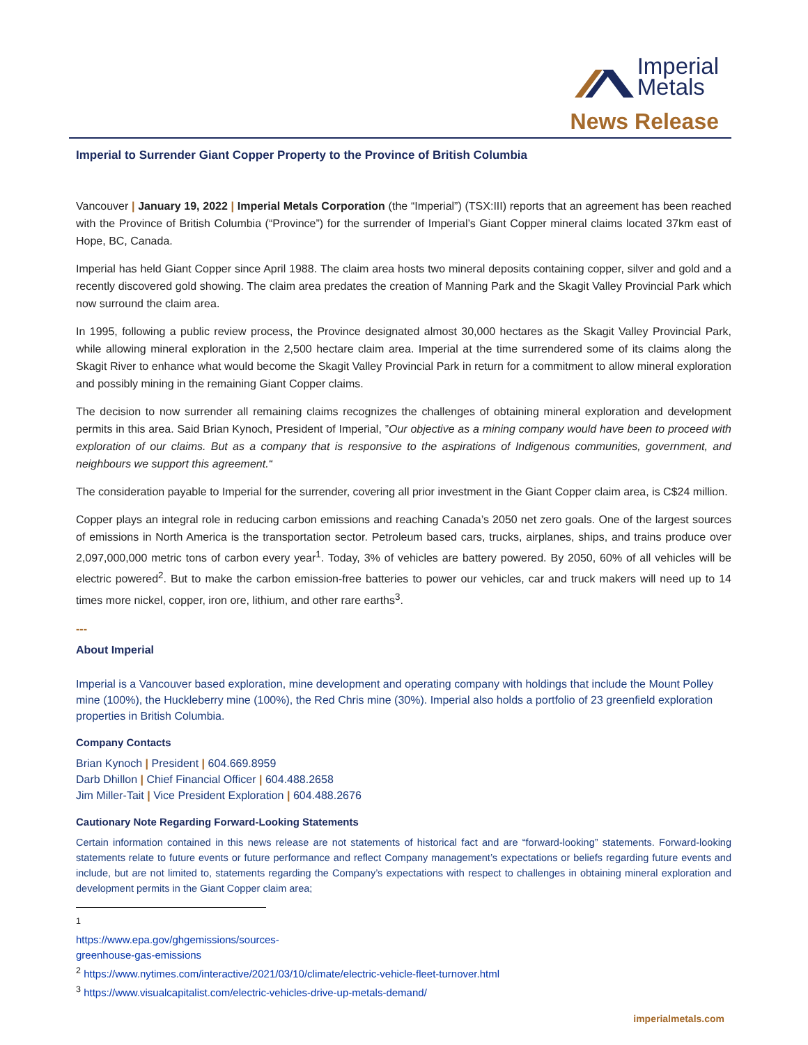Imperial
Metals
News Release
Imperial to Surrender Giant Copper Property to the Province of British Columbia
Vancouver | January 19, 2022 | Imperial Metals Corporation (the “Imperial”) (TSX:III) reports that an agreement has been reached with the Province of British Columbia (“Province”) for the surrender of Imperial’s Giant Copper mineral claims located 37km east of Hope, BC, Canada.
Imperial has held Giant Copper since April 1988. The claim area hosts two mineral deposits containing copper, silver and gold and a recently discovered gold showing. The claim area predates the creation of Manning Park and the Skagit Valley Provincial Park which now surround the claim area.
In 1995, following a public review process, the Province designated almost 30,000 hectares as the Skagit Valley Provincial Park, while allowing mineral exploration in the 2,500 hectare claim area. Imperial at the time surrendered some of its claims along the Skagit River to enhance what would become the Skagit Valley Provincial Park in return for a commitment to allow mineral exploration and possibly mining in the remaining Giant Copper claims.
The decision to now surrender all remaining claims recognizes the challenges of obtaining mineral exploration and development permits in this area. Said Brian Kynoch, President of Imperial, ”Our objective as a mining company would have been to proceed with exploration of our claims. But as a company that is responsive to the aspirations of Indigenous communities, government, and neighbours we support this agreement.“
The consideration payable to Imperial for the surrender, covering all prior investment in the Giant Copper claim area, is C$24 million.
Copper plays an integral role in reducing carbon emissions and reaching Canada’s 2050 net zero goals. One of the largest sources of emissions in North America is the transportation sector. Petroleum based cars, trucks, airplanes, ships, and trains produce over 2,097,000,000 metric tons of carbon every year<sup>1</sup>. Today, 3% of vehicles are battery powered. By 2050, 60% of all vehicles will be electric powered<sup>2</sup>. But to make the carbon emission-free batteries to power our vehicles, car and truck makers will need up to 14 times more nickel, copper, iron ore, lithium, and other rare earths<sup>3</sup>.
---
About Imperial
Imperial is a Vancouver based exploration, mine development and operating company with holdings that include the Mount Polley mine (100%), the Huckleberry mine (100%), the Red Chris mine (30%). Imperial also holds a portfolio of 23 greenfield exploration properties in British Columbia.
Company Contacts
Brian Kynoch | President | 604.669.8959
Darb Dhillon | Chief Financial Officer | 604.488.2658
Jim Miller-Tait | Vice President Exploration | 604.488.2676
Cautionary Note Regarding Forward-Looking Statements
Certain information contained in this news release are not statements of historical fact and are “forward-looking” statements. Forward-looking statements relate to future events or future performance and reflect Company management’s expectations or beliefs regarding future events and include, but are not limited to, statements regarding the Company’s expectations with respect to challenges in obtaining mineral exploration and development permits in the Giant Copper claim area;
<sup>1</sup> https://www.epa.gov/ghgemissions/sources-greenhouse-gas-emissions
<sup>2</sup> https://www.nytimes.com/interactive/2021/03/10/climate/electric-vehicle-fleet-turnover.html
<sup>3</sup> https://www.visualcapitalist.com/electric-vehicles-drive-up-metals-demand/
imperialmetals.com